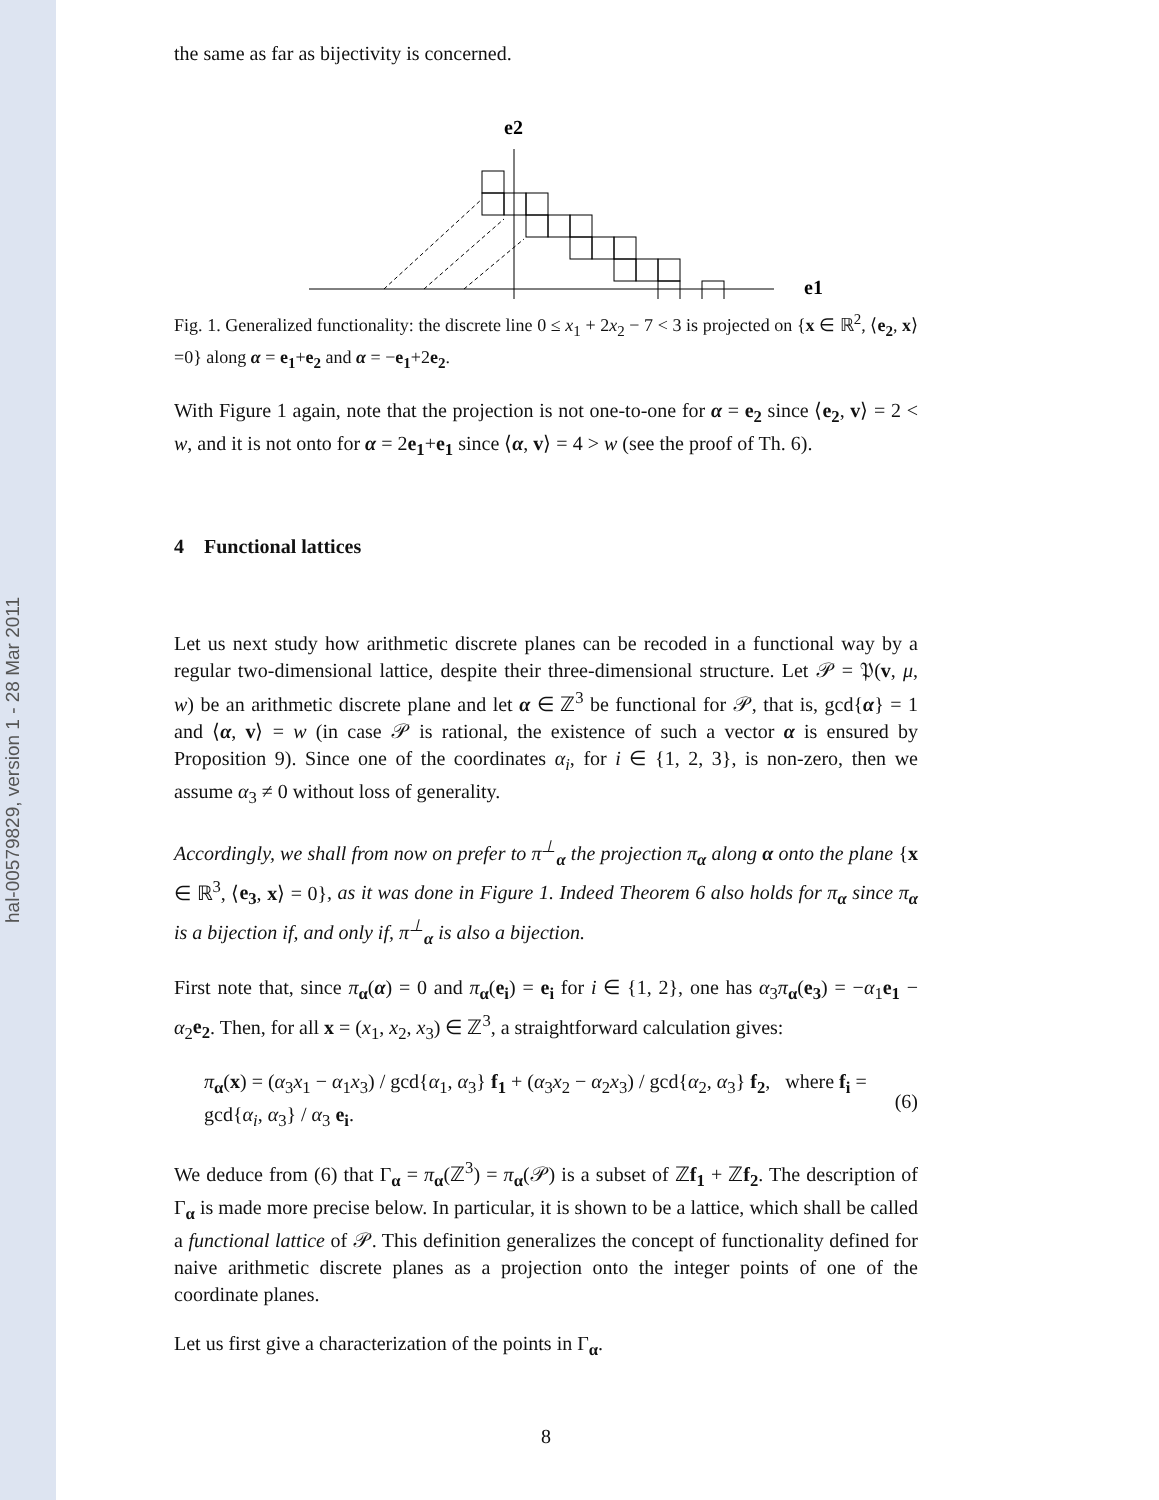hal-00579829, version 1 - 28 Mar 2011
the same as far as bijectivity is concerned.
e1
e2
Fig. 1. Generalized functionality: the discrete line 0 ≤ x<sub>1</sub> + 2x<sub>2</sub> − 7 < 3 is projected on {x ∈ ℝ<sup>2</sup>, ⟨e<sub>2</sub>, x⟩=0} along α = e<sub>1</sub>+e<sub>2</sub> and α = −e<sub>1</sub>+2e<sub>2</sub>.
With Figure 1 again, note that the projection is not one-to-one for α = e<sub>2</sub> since ⟨e<sub>2</sub>, v⟩ = 2 < w, and it is not onto for α = 2e<sub>1</sub>+e<sub>1</sub> since ⟨α, v⟩ = 4 > w (see the proof of Th. 6).
4 Functional lattices
Let us next study how arithmetic discrete planes can be recoded in a functional way by a regular two-dimensional lattice, despite their three-dimensional structure. Let 𝒫 = 𝔓(v, μ, w) be an arithmetic discrete plane and let α ∈ ℤ<sup>3</sup> be functional for 𝒫, that is, gcd{α} = 1 and ⟨α, v⟩ = w (in case 𝒫 is rational, the existence of such a vector α is ensured by Proposition 9). Since one of the coordinates α<sub>i</sub>, for i ∈ {1, 2, 3}, is non-zero, then we assume α<sub>3</sub> ≠ 0 without loss of generality.
Accordingly, we shall from now on prefer to π<sup>⊥</sup><sub>α</sub> the projection π<sub>α</sub> along α onto the plane {x ∈ ℝ<sup>3</sup>, ⟨e<sub>3</sub>, x⟩ = 0}, as it was done in Figure 1. Indeed Theorem 6 also holds for π<sub>α</sub> since π<sub>α</sub> is a bijection if, and only if, π<sup>⊥</sup><sub>α</sub> is also a bijection.
First note that, since π<sub>α</sub>(α) = 0 and π<sub>α</sub>(e<sub>i</sub>) = e<sub>i</sub> for i ∈ {1, 2}, one has α<sub>3</sub>π<sub>α</sub>(e<sub>3</sub>) = −α<sub>1</sub>e<sub>1</sub> − α<sub>2</sub>e<sub>2</sub>. Then, for all x = (x<sub>1</sub>, x<sub>2</sub>, x<sub>3</sub>) ∈ ℤ<sup>3</sup>, a straightforward calculation gives:
π<sub>α</sub>(x) = (α<sub>3</sub>x<sub>1</sub> − α<sub>1</sub>x<sub>3</sub>) / gcd{α<sub>1</sub>, α<sub>3</sub>} f<sub>1</sub> + (α<sub>3</sub>x<sub>2</sub> − α<sub>2</sub>x<sub>3</sub>) / gcd{α<sub>2</sub>, α<sub>3</sub>} f<sub>2</sub>, where f<sub>i</sub> = gcd{α<sub>i</sub>, α<sub>3</sub>} / α<sub>3</sub> e<sub>i</sub>. (6)
We deduce from (6) that Γ<sub>α</sub> = π<sub>α</sub>(ℤ<sup>3</sup>) = π<sub>α</sub>(𝒫) is a subset of ℤf<sub>1</sub> + ℤf<sub>2</sub>. The description of Γ<sub>α</sub> is made more precise below. In particular, it is shown to be a lattice, which shall be called a functional lattice of 𝒫. This definition generalizes the concept of functionality defined for naive arithmetic discrete planes as a projection onto the integer points of one of the coordinate planes.
Let us first give a characterization of the points in Γ<sub>α</sub>.
8